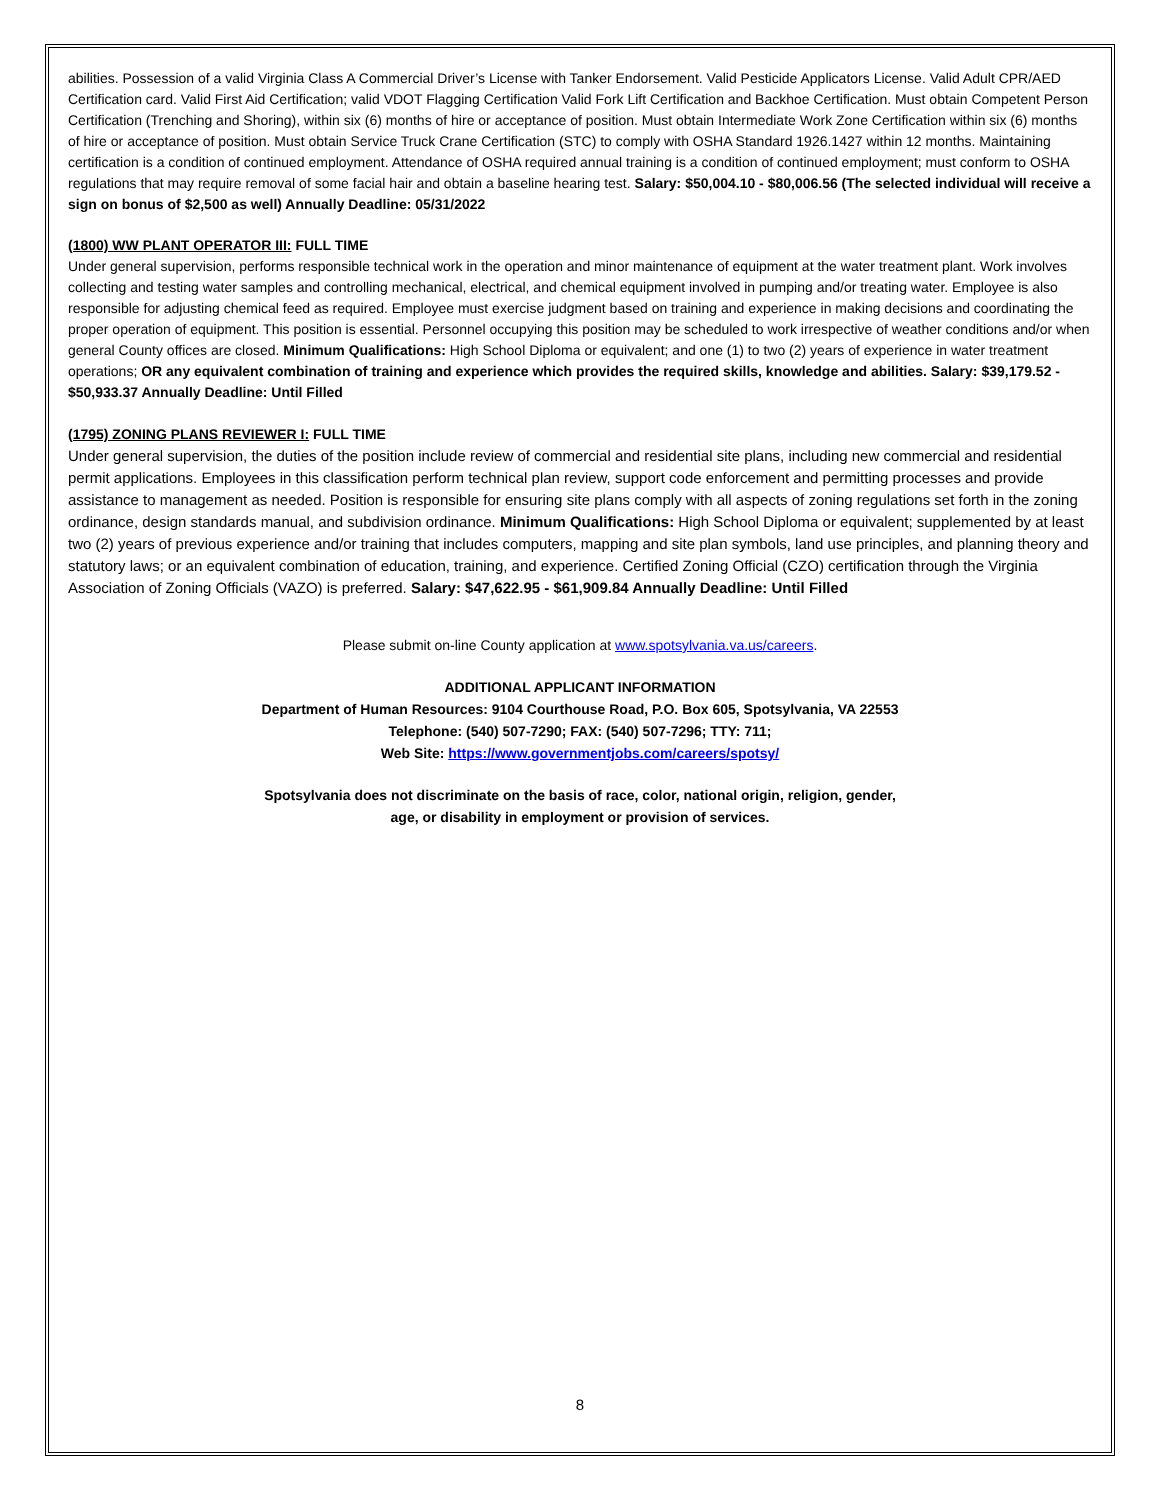abilities. Possession of a valid Virginia Class A Commercial Driver’s License with Tanker Endorsement. Valid Pesticide Applicators License. Valid Adult CPR/AED Certification card. Valid First Aid Certification; valid VDOT Flagging Certification Valid Fork Lift Certification and Backhoe Certification. Must obtain Competent Person Certification (Trenching and Shoring), within six (6) months of hire or acceptance of position. Must obtain Intermediate Work Zone Certification within six (6) months of hire or acceptance of position. Must obtain Service Truck Crane Certification (STC) to comply with OSHA Standard 1926.1427 within 12 months. Maintaining certification is a condition of continued employment. Attendance of OSHA required annual training is a condition of continued employment; must conform to OSHA regulations that may require removal of some facial hair and obtain a baseline hearing test. Salary: $50,004.10 - $80,006.56 (The selected individual will receive a sign on bonus of $2,500 as well) Annually Deadline: 05/31/2022
(1800) WW PLANT OPERATOR III: FULL TIME
Under general supervision, performs responsible technical work in the operation and minor maintenance of equipment at the water treatment plant. Work involves collecting and testing water samples and controlling mechanical, electrical, and chemical equipment involved in pumping and/or treating water. Employee is also responsible for adjusting chemical feed as required. Employee must exercise judgment based on training and experience in making decisions and coordinating the proper operation of equipment. This position is essential. Personnel occupying this position may be scheduled to work irrespective of weather conditions and/or when general County offices are closed. Minimum Qualifications: High School Diploma or equivalent; and one (1) to two (2) years of experience in water treatment operations; OR any equivalent combination of training and experience which provides the required skills, knowledge and abilities. Salary: $39,179.52 - $50,933.37 Annually Deadline: Until Filled
(1795) ZONING PLANS REVIEWER I: FULL TIME
Under general supervision, the duties of the position include review of commercial and residential site plans, including new commercial and residential permit applications. Employees in this classification perform technical plan review, support code enforcement and permitting processes and provide assistance to management as needed. Position is responsible for ensuring site plans comply with all aspects of zoning regulations set forth in the zoning ordinance, design standards manual, and subdivision ordinance. Minimum Qualifications: High School Diploma or equivalent; supplemented by at least two (2) years of previous experience and/or training that includes computers, mapping and site plan symbols, land use principles, and planning theory and statutory laws; or an equivalent combination of education, training, and experience. Certified Zoning Official (CZO) certification through the Virginia Association of Zoning Officials (VAZO) is preferred. Salary: $47,622.95 - $61,909.84 Annually Deadline: Until Filled
Please submit on-line County application at www.spotsylvania.va.us/careers.
ADDITIONAL APPLICANT INFORMATION
Department of Human Resources: 9104 Courthouse Road, P.O. Box 605, Spotsylvania, VA 22553
Telephone: (540) 507-7290; FAX: (540) 507-7296; TTY: 711;
Web Site: https://www.governmentjobs.com/careers/spotsy/
Spotsylvania does not discriminate on the basis of race, color, national origin, religion, gender,
age, or disability in employment or provision of services.
8